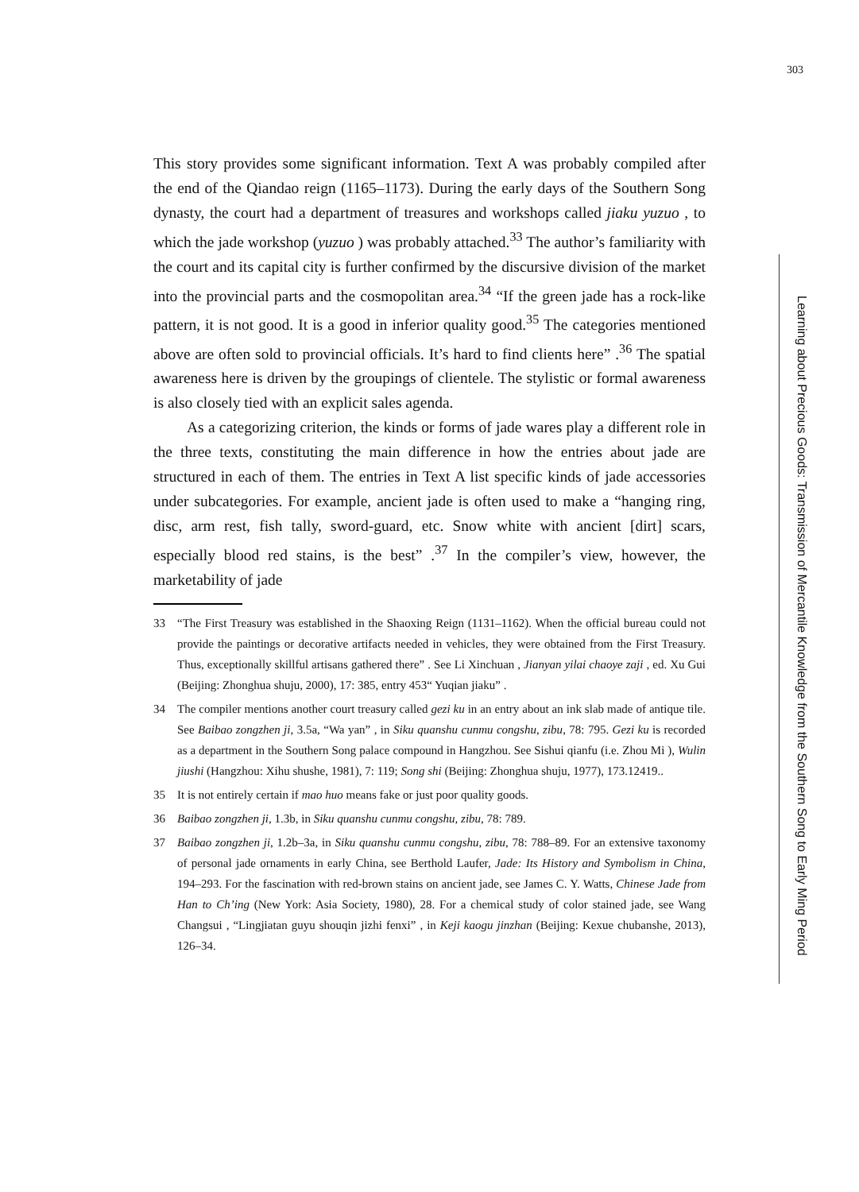303
Learning about Precious Goods: Transmission of Mercantile Knowledge from the Southern Song to Early Ming Period
This story provides some significant information. Text A was probably compiled after the end of the Qiandao reign (1165–1173). During the early days of the Southern Song dynasty, the court had a department of treasures and workshops called jiaku yuzuo , to which the jade workshop (yuzuo ) was probably attached.<sup>33</sup> The author’s familiarity with the court and its capital city is further confirmed by the discursive division of the market into the provincial parts and the cosmopolitan area.<sup>34</sup> “If the green jade has a rock-like pattern, it is not good. It is a good in inferior quality good.<sup>35</sup> The categories mentioned above are often sold to provincial officials. It’s hard to find clients here” .<sup>36</sup> The spatial awareness here is driven by the groupings of clientele. The stylistic or formal awareness is also closely tied with an explicit sales agenda.
As a categorizing criterion, the kinds or forms of jade wares play a different role in the three texts, constituting the main difference in how the entries about jade are structured in each of them. The entries in Text A list specific kinds of jade accessories under subcategories. For example, ancient jade is often used to make a “hanging ring, disc, arm rest, fish tally, sword-guard, etc. Snow white with ancient [dirt] scars, especially blood red stains, is the best” .<sup>37</sup> In the compiler’s view, however, the marketability of jade
33 “The First Treasury was established in the Shaoxing Reign (1131–1162). When the official bureau could not provide the paintings or decorative artifacts needed in vehicles, they were obtained from the First Treasury. Thus, exceptionally skillful artisans gathered there” . See Li Xinchuan , Jianyan yilai chaoye zaji , ed. Xu Gui (Beijing: Zhonghua shuju, 2000), 17: 385, entry 453“ Yuqian jiaku” .
34 The compiler mentions another court treasury called gezi ku in an entry about an ink slab made of antique tile. See Baibao zongzhen ji, 3.5a, “Wa yan” , in Siku quanshu cunmu congshu, zibu, 78: 795. Gezi ku is recorded as a department in the Southern Song palace compound in Hangzhou. See Sishui qianfu (i.e. Zhou Mi ), Wulin jiushi (Hangzhou: Xihu shushe, 1981), 7: 119; Song shi (Beijing: Zhonghua shuju, 1977), 173.12419..
35 It is not entirely certain if mao huo means fake or just poor quality goods.
36 Baibao zongzhen ji, 1.3b, in Siku quanshu cunmu congshu, zibu, 78: 789.
37 Baibao zongzhen ji, 1.2b–3a, in Siku quanshu cunmu congshu, zibu, 78: 788–89. For an extensive taxonomy of personal jade ornaments in early China, see Berthold Laufer, Jade: Its History and Symbolism in China, 194–293. For the fascination with red-brown stains on ancient jade, see James C. Y. Watts, Chinese Jade from Han to Ch’ing (New York: Asia Society, 1980), 28. For a chemical study of color stained jade, see Wang Changsui , “Lingjiatan guyu shouqin jizhi fenxi” , in Keji kaogu jinzhan (Beijing: Kexue chubanshe, 2013), 126–34.